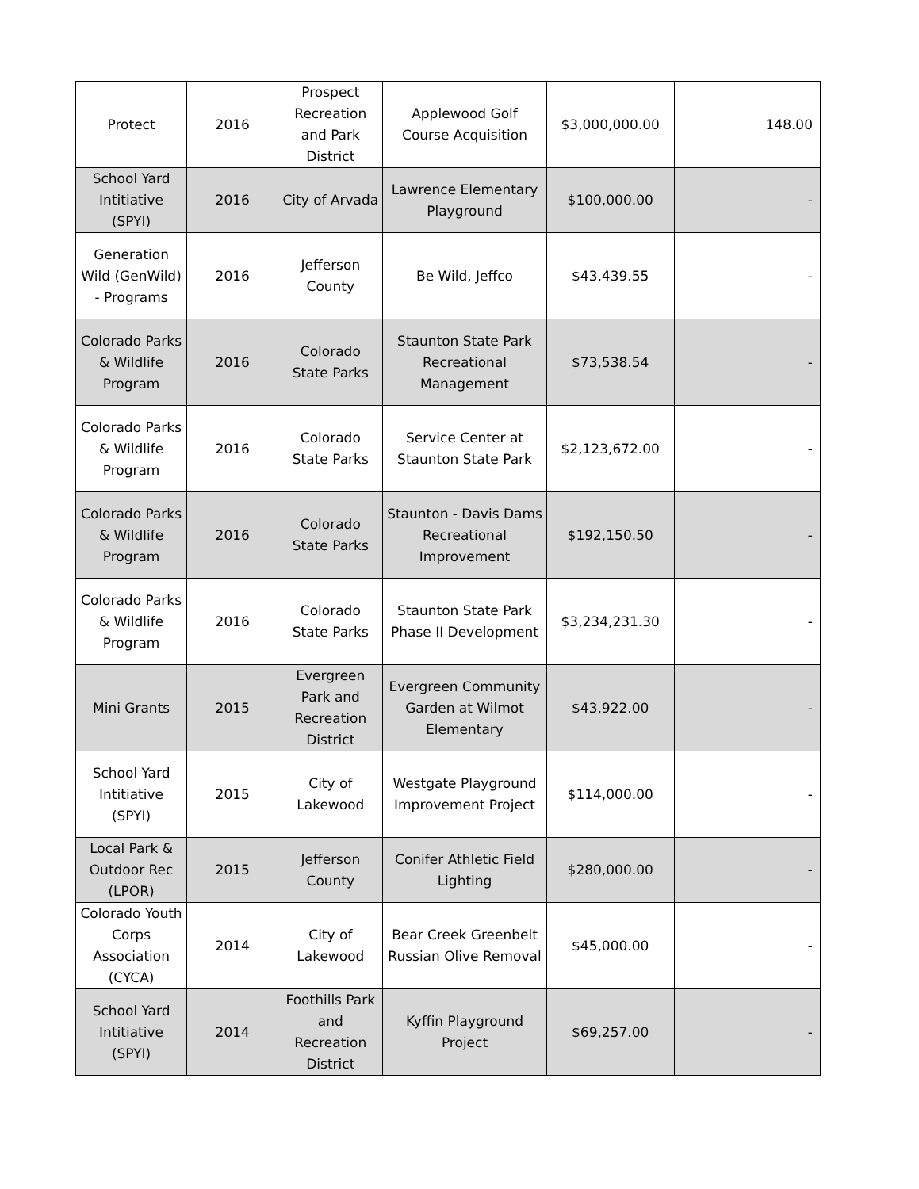| Protect | 2016 | Prospect Recreation and Park District | Applewood Golf Course Acquisition | $3,000,000.00 | 148.00 |
| School Yard Intitiative (SPYI) | 2016 | City of Arvada | Lawrence Elementary Playground | $100,000.00 | - |
| Generation Wild (GenWild) - Programs | 2016 | Jefferson County | Be Wild, Jeffco | $43,439.55 | - |
| Colorado Parks & Wildlife Program | 2016 | Colorado State Parks | Staunton State Park Recreational Management | $73,538.54 | - |
| Colorado Parks & Wildlife Program | 2016 | Colorado State Parks | Service Center at Staunton State Park | $2,123,672.00 | - |
| Colorado Parks & Wildlife Program | 2016 | Colorado State Parks | Staunton - Davis Dams Recreational Improvement | $192,150.50 | - |
| Colorado Parks & Wildlife Program | 2016 | Colorado State Parks | Staunton State Park Phase II Development | $3,234,231.30 | - |
| Mini Grants | 2015 | Evergreen Park and Recreation District | Evergreen Community Garden at Wilmot Elementary | $43,922.00 | - |
| School Yard Intitiative (SPYI) | 2015 | City of Lakewood | Westgate Playground Improvement Project | $114,000.00 | - |
| Local Park & Outdoor Rec (LPOR) | 2015 | Jefferson County | Conifer Athletic Field Lighting | $280,000.00 | - |
| Colorado Youth Corps Association (CYCA) | 2014 | City of Lakewood | Bear Creek Greenbelt Russian Olive Removal | $45,000.00 | - |
| School Yard Intitiative (SPYI) | 2014 | Foothills Park and Recreation District | Kyffin Playground Project | $69,257.00 | - |